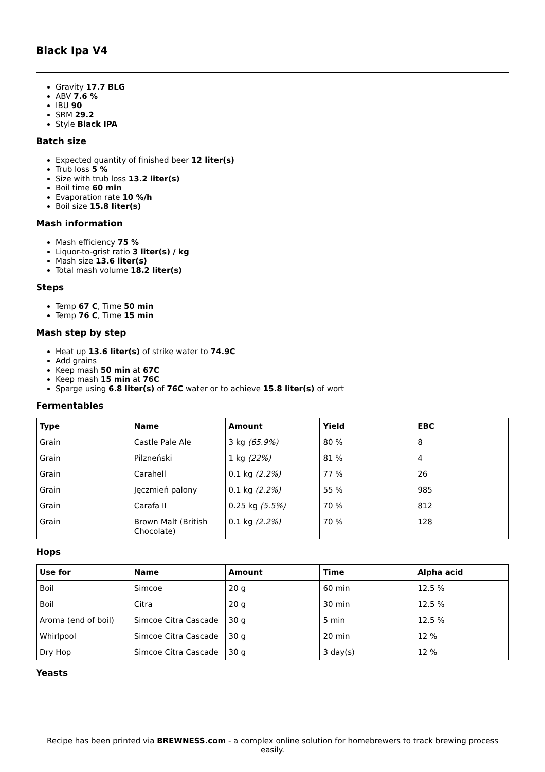Black Ipa V4
Gravity 17.7 BLG
ABV 7.6 %
IBU 90
SRM 29.2
Style Black IPA
Batch size
Expected quantity of finished beer 12 liter(s)
Trub loss 5 %
Size with trub loss 13.2 liter(s)
Boil time 60 min
Evaporation rate 10 %/h
Boil size 15.8 liter(s)
Mash information
Mash efficiency 75 %
Liquor-to-grist ratio 3 liter(s) / kg
Mash size 13.6 liter(s)
Total mash volume 18.2 liter(s)
Steps
Temp 67 C, Time 50 min
Temp 76 C, Time 15 min
Mash step by step
Heat up 13.6 liter(s) of strike water to 74.9C
Add grains
Keep mash 50 min at 67C
Keep mash 15 min at 76C
Sparge using 6.8 liter(s) of 76C water or to achieve 15.8 liter(s) of wort
Fermentables
| Type | Name | Amount | Yield | EBC |
| --- | --- | --- | --- | --- |
| Grain | Castle Pale Ale | 3 kg (65.9%) | 80 % | 8 |
| Grain | Pilzneński | 1 kg (22%) | 81 % | 4 |
| Grain | Carahell | 0.1 kg (2.2%) | 77 % | 26 |
| Grain | Jęczmień palony | 0.1 kg (2.2%) | 55 % | 985 |
| Grain | Carafa II | 0.25 kg (5.5%) | 70 % | 812 |
| Grain | Brown Malt (British Chocolate) | 0.1 kg (2.2%) | 70 % | 128 |
Hops
| Use for | Name | Amount | Time | Alpha acid |
| --- | --- | --- | --- | --- |
| Boil | Simcoe | 20 g | 60 min | 12.5 % |
| Boil | Citra | 20 g | 30 min | 12.5 % |
| Aroma (end of boil) | Simcoe Citra Cascade | 30 g | 5 min | 12.5 % |
| Whirlpool | Simcoe Citra Cascade | 30 g | 20 min | 12 % |
| Dry Hop | Simcoe Citra Cascade | 30 g | 3 day(s) | 12 % |
Yeasts
Recipe has been printed via BREWNESS.com - a complex online solution for homebrewers to track brewing process easily.